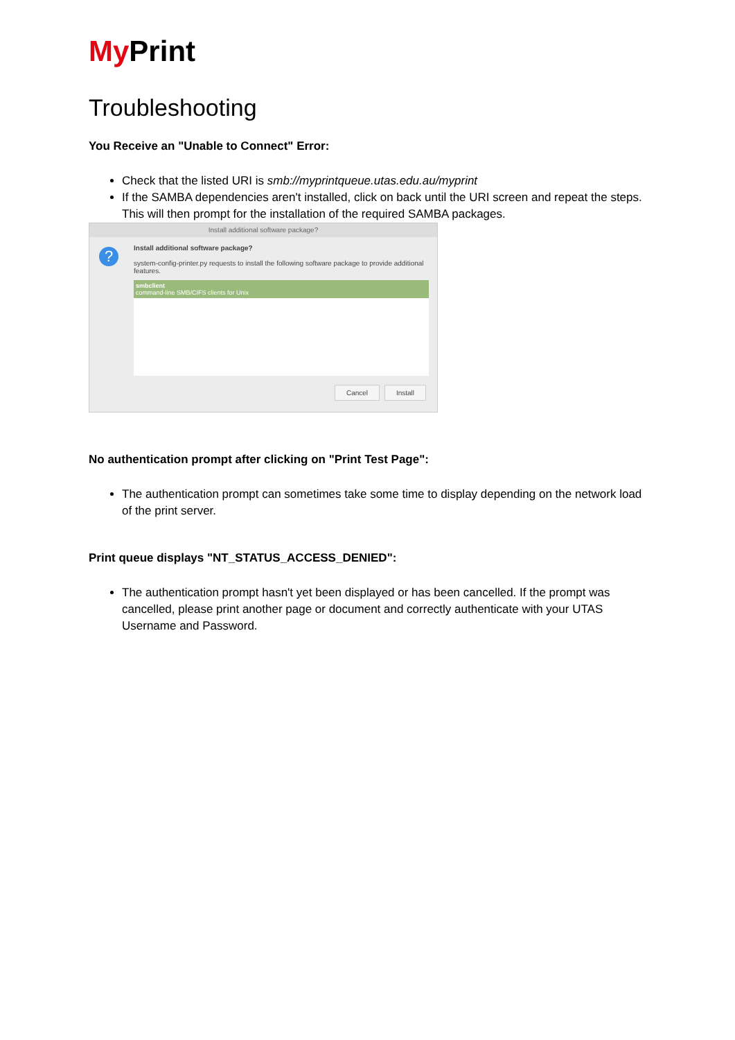My Print
Troubleshooting
You Receive an "Unable to Connect" Error:
Check that the listed URI is smb://myprintqueue.utas.edu.au/myprint
If the SAMBA dependencies aren't installed, click on back until the URI screen and repeat the steps. This will then prompt for the installation of the required SAMBA packages.
Install additional software package?
?
Install additional software package?
system-config-printer.py requests to install the following software package to provide additional features.
smbclient
command-line SMB/CIFS clients for Unix
Cancel Install
No authentication prompt after clicking on "Print Test Page":
The authentication prompt can sometimes take some time to display depending on the network load of the print server.
Print queue displays "NT_STATUS_ACCESS_DENIED":
The authentication prompt hasn't yet been displayed or has been cancelled. If the prompt was cancelled, please print another page or document and correctly authenticate with your UTAS Username and Password.